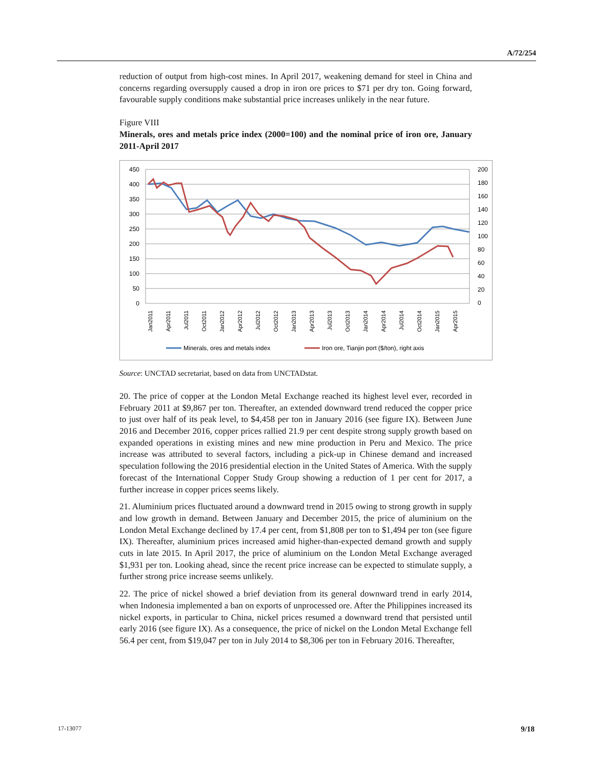A/72/254
reduction of output from high-cost mines. In April 2017, weakening demand for steel in China and concerns regarding oversupply caused a drop in iron ore prices to $71 per dry ton. Going forward, favourable supply conditions make substantial price increases unlikely in the near future.
Figure VIII
Minerals, ores and metals price index (2000=100) and the nominal price of iron ore, January 2011-April 2017
450
400
350
300
250
200
150
100
50
0
200
180
160
140
120
100
80
60
40
20
0
Jan2011
Apr2011
Jul2011
Oct2011
Jan2012
Apr2012
Jul2012
Oct2012
Jan2013
Apr2013
Jul2013
Oct2013
Jan2014
Apr2014
Jul2014
Oct2014
Jan2015
Apr2015
Minerals, ores and metals index
Iron ore, Tianjin port ($/ton), right axis
Source: UNCTAD secretariat, based on data from UNCTADstat.
20. The price of copper at the London Metal Exchange reached its highest level ever, recorded in February 2011 at $9,867 per ton. Thereafter, an extended downward trend reduced the copper price to just over half of its peak level, to $4,458 per ton in January 2016 (see figure IX). Between June 2016 and December 2016, copper prices rallied 21.9 per cent despite strong supply growth based on expanded operations in existing mines and new mine production in Peru and Mexico. The price increase was attributed to several factors, including a pick-up in Chinese demand and increased speculation following the 2016 presidential election in the United States of America. With the supply forecast of the International Copper Study Group showing a reduction of 1 per cent for 2017, a further increase in copper prices seems likely.
21. Aluminium prices fluctuated around a downward trend in 2015 owing to strong growth in supply and low growth in demand. Between January and December 2015, the price of aluminium on the London Metal Exchange declined by 17.4 per cent, from $1,808 per ton to $1,494 per ton (see figure IX). Thereafter, aluminium prices increased amid higher-than-expected demand growth and supply cuts in late 2015. In April 2017, the price of aluminium on the London Metal Exchange averaged $1,931 per ton. Looking ahead, since the recent price increase can be expected to stimulate supply, a further strong price increase seems unlikely.
22. The price of nickel showed a brief deviation from its general downward trend in early 2014, when Indonesia implemented a ban on exports of unprocessed ore. After the Philippines increased its nickel exports, in particular to China, nickel prices resumed a downward trend that persisted until early 2016 (see figure IX). As a consequence, the price of nickel on the London Metal Exchange fell 56.4 per cent, from $19,047 per ton in July 2014 to $8,306 per ton in February 2016. Thereafter,
17-13077 9/18